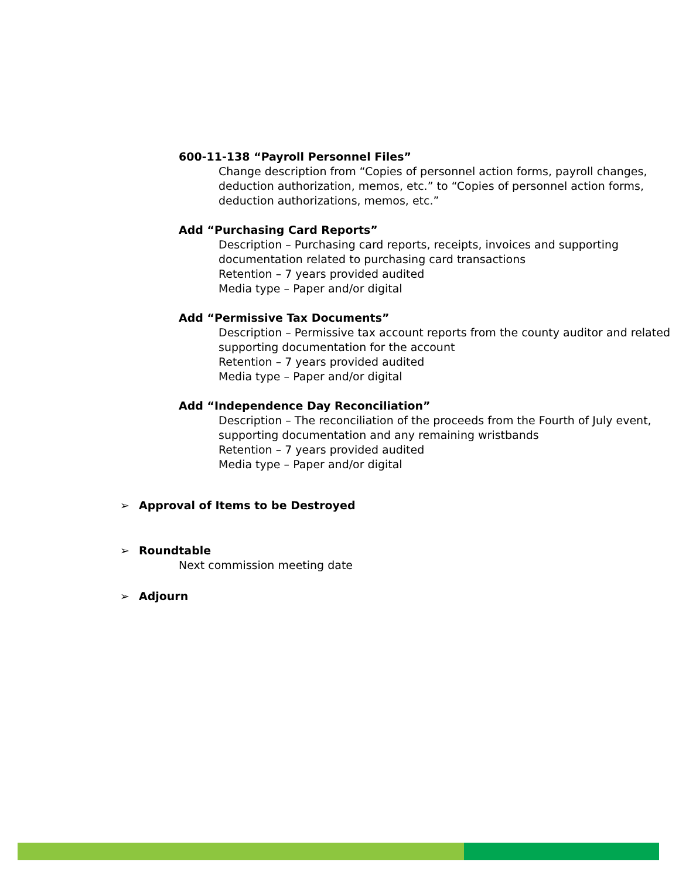600-11-138 “Payroll Personnel Files”
Change description from “Copies of personnel action forms, payroll changes, deduction authorization, memos, etc.” to “Copies of personnel action forms, deduction authorizations, memos, etc.”
Add “Purchasing Card Reports”
Description – Purchasing card reports, receipts, invoices and supporting documentation related to purchasing card transactions
Retention – 7 years provided audited
Media type – Paper and/or digital
Add “Permissive Tax Documents”
Description – Permissive tax account reports from the county auditor and related supporting documentation for the account
Retention – 7 years provided audited
Media type – Paper and/or digital
Add “Independence Day Reconciliation”
Description – The reconciliation of the proceeds from the Fourth of July event, supporting documentation and any remaining wristbands
Retention – 7 years provided audited
Media type – Paper and/or digital
➢ Approval of Items to be Destroyed
➢ Roundtable
Next commission meeting date
➢ Adjourn